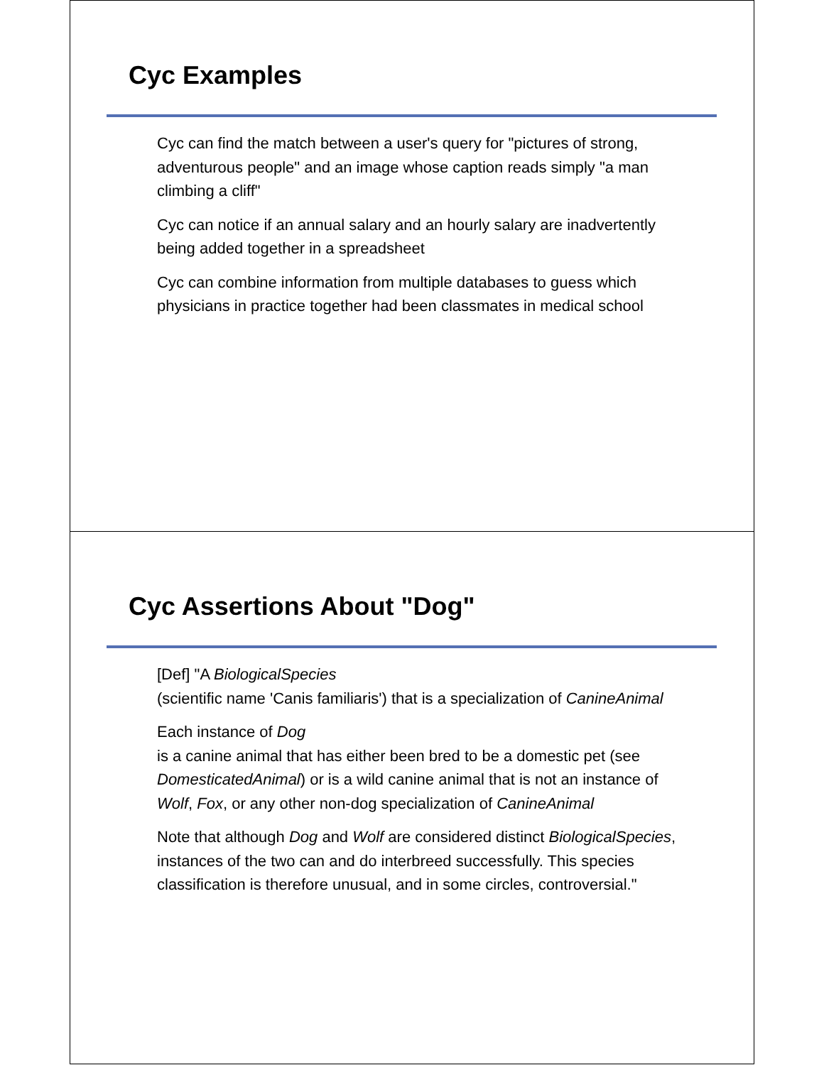Cyc Examples
Cyc can find the match between a user's query for "pictures of strong, adventurous people" and an image whose caption reads simply "a man climbing a cliff"
Cyc can notice if an annual salary and an hourly salary are inadvertently being added together in a spreadsheet
Cyc can combine information from multiple databases to guess which physicians in practice together had been classmates in medical school
Cyc Assertions About "Dog"
[Def] "A BiologicalSpecies
(scientific name 'Canis familiaris') that is a specialization of CanineAnimal
Each instance of Dog
is a canine animal that has either been bred to be a domestic pet (see DomesticatedAnimal) or is a wild canine animal that is not an instance of Wolf, Fox, or any other non-dog specialization of CanineAnimal
Note that although Dog and Wolf are considered distinct BiologicalSpecies, instances of the two can and do interbreed successfully. This species classification is therefore unusual, and in some circles, controversial."